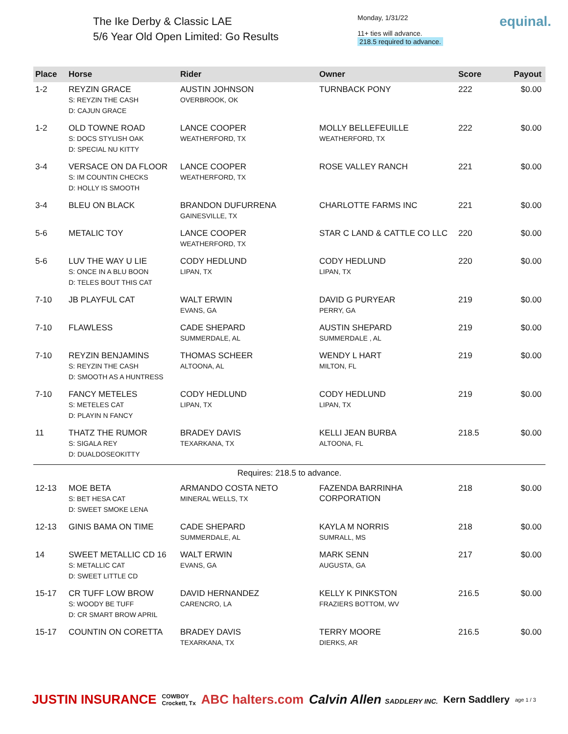The Ike Derby & Classic LAE
5/6 Year Old Open Limited: Go Results
Monday, 1/31/22
11+ ties will advance.
218.5 required to advance.
equinal.
| Place | Horse | Rider | Owner | Score | Payout |
| --- | --- | --- | --- | --- | --- |
| 1-2 | REYZIN GRACE S: REYZIN THE CASH D: CAJUN GRACE | AUSTIN JOHNSON OVERBROOK, OK | TURNBACK PONY | 222 | $0.00 |
| 1-2 | OLD TOWNE ROAD S: DOCS STYLISH OAK D: SPECIAL NU KITTY | LANCE COOPER WEATHERFORD, TX | MOLLY BELLEFEUILLE WEATHERFORD, TX | 222 | $0.00 |
| 3-4 | VERSACE ON DA FLOOR S: IM COUNTIN CHECKS D: HOLLY IS SMOOTH | LANCE COOPER WEATHERFORD, TX | ROSE VALLEY RANCH | 221 | $0.00 |
| 3-4 | BLEU ON BLACK | BRANDON DUFURRENA GAINESVILLE, TX | CHARLOTTE FARMS INC | 221 | $0.00 |
| 5-6 | METALIC TOY | LANCE COOPER WEATHERFORD, TX | STAR C LAND & CATTLE CO LLC | 220 | $0.00 |
| 5-6 | LUV THE WAY U LIE S: ONCE IN A BLU BOON D: TELES BOUT THIS CAT | CODY HEDLUND LIPAN, TX | CODY HEDLUND LIPAN, TX | 220 | $0.00 |
| 7-10 | JB PLAYFUL CAT | WALT ERWIN EVANS, GA | DAVID G PURYEAR PERRY, GA | 219 | $0.00 |
| 7-10 | FLAWLESS | CADE SHEPARD SUMMERDALE, AL | AUSTIN SHEPARD SUMMERDALE , AL | 219 | $0.00 |
| 7-10 | REYZIN BENJAMINS S: REYZIN THE CASH D: SMOOTH AS A HUNTRESS | THOMAS SCHEER ALTOONA, AL | WENDY L HART MILTON, FL | 219 | $0.00 |
| 7-10 | FANCY METELES S: METELES CAT D: PLAYIN N FANCY | CODY HEDLUND LIPAN, TX | CODY HEDLUND LIPAN, TX | 219 | $0.00 |
| 11 | THATZ THE RUMOR S: SIGALA REY D: DUALDOSEOKITTY | BRADEY DAVIS TEXARKANA, TX | KELLI JEAN BURBA ALTOONA, FL | 218.5 | $0.00 |
| Requires: 218.5 to advance. | | | | | |
| 12-13 | MOE BETA S: BET HESA CAT D: SWEET SMOKE LENA | ARMANDO COSTA NETO MINERAL WELLS, TX | FAZENDA BARRINHA CORPORATION | 218 | $0.00 |
| 12-13 | GINIS BAMA ON TIME | CADE SHEPARD SUMMERDALE, AL | KAYLA M NORRIS SUMRALL, MS | 218 | $0.00 |
| 14 | SWEET METALLIC CD 16 S: METALLIC CAT D: SWEET LITTLE CD | WALT ERWIN EVANS, GA | MARK SENN AUGUSTA, GA | 217 | $0.00 |
| 15-17 | CR TUFF LOW BROW S: WOODY BE TUFF D: CR SMART BROW APRIL | DAVID HERNANDEZ CARENCRO, LA | KELLY K PINKSTON FRAZIERS BOTTOM, WV | 216.5 | $0.00 |
| 15-17 | COUNTIN ON CORETTA | BRADEY DAVIS TEXARKANA, TX | TERRY MOORE DIERKS, AR | 216.5 | $0.00 |
JUSTIN INSURANCE COWBOY
Crockett, Tx ABC halters.com Calvin Allen SADDLERY INC. Kern Saddlery age 1 / 3